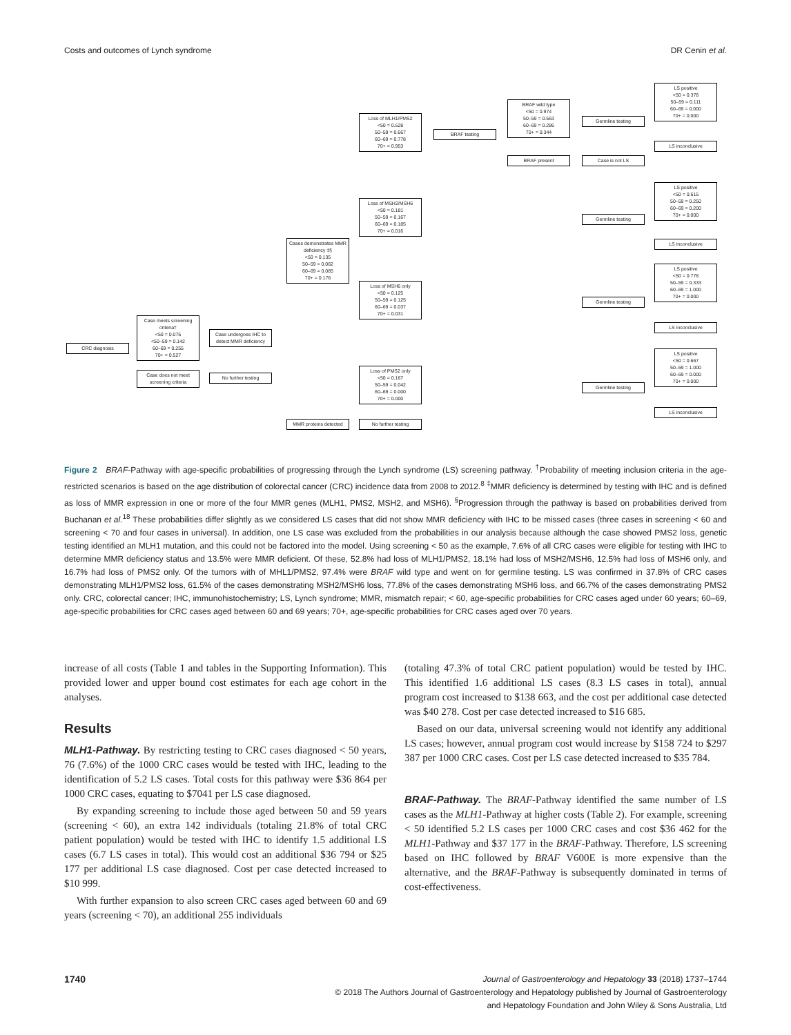Costs and outcomes of Lynch syndrome DR Cenin et al.
CRC diagnosis
Case meets screening criteria†
<50 = 0.075
<50–59 = 0.142
60–69 = 0.255
70+ = 0.527
Case does not meet screening criteria
Case undergoes IHC to detect MMR deficiency
No further testing
Cases demonstrates MMR deficiency ‡§
<50 = 0.135
50–59 = 0.062
60–69 = 0.085
70+ = 0.176
MMR proteins detected
Loss of MLH1/PMS2
<50 = 0.528
50–59 = 0.667
60–69 = 0.778
70+ = 0.953
Loss of MSH2/MSH6
<50 = 0.181
50–59 = 0.167
60–69 = 0.185
70+ = 0.016
Loss of MSH6 only
<50 = 0.125
50–59 = 0.125
60–69 = 0.037
70+ = 0.031
Loss of PMS2 only
<50 = 0.167
50–59 = 0.042
60–69 = 0.000
70+ = 0.000
No further testing
BRAF testing
BRAF wild type
<50 = 0.974
50–59 = 0.563
60–69 = 0.286
70+ = 0.344
BRAF present Case is not LS
Germline testing
Germline testing
Germline testing
Germline testing
LS positive
<50 = 0.378
50–59 = 0.111
60–69 = 0.000
70+ = 0.000
LS inconclusive
LS positive
<50 = 0.615
50–59 = 0.250
60–69 = 0.200
70+ = 0.000
LS inconclusive
LS positive
<50 = 0.778
50–59 = 0.333
60–69 = 1.000
70+ = 0.000
LS inconclusive
LS positive
<50 = 0.667
50–59 = 1.000
60–69 = 0.000
70+ = 0.000
LS inconclusive
Figure 2 BRAF-Pathway with age-specific probabilities of progressing through the Lynch syndrome (LS) screening pathway. <sup>†</sup>Probability of meeting inclusion criteria in the age-restricted scenarios is based on the age distribution of colorectal cancer (CRC) incidence data from 2008 to 2012.<sup>8</sup> <sup>‡</sup>MMR deficiency is determined by testing with IHC and is defined as loss of MMR expression in one or more of the four MMR genes (MLH1, PMS2, MSH2, and MSH6). <sup>§</sup>Progression through the pathway is based on probabilities derived from Buchanan et al.<sup>18</sup> These probabilities differ slightly as we considered LS cases that did not show MMR deficiency with IHC to be missed cases (three cases in screening < 60 and screening < 70 and four cases in universal). In addition, one LS case was excluded from the probabilities in our analysis because although the case showed PMS2 loss, genetic testing identified an MLH1 mutation, and this could not be factored into the model. Using screening < 50 as the example, 7.6% of all CRC cases were eligible for testing with IHC to determine MMR deficiency status and 13.5% were MMR deficient. Of these, 52.8% had loss of MLH1/PMS2, 18.1% had loss of MSH2/MSH6, 12.5% had loss of MSH6 only, and 16.7% had loss of PMS2 only. Of the tumors with of MHL1/PMS2, 97.4% were BRAF wild type and went on for germline testing. LS was confirmed in 37.8% of CRC cases demonstrating MLH1/PMS2 loss, 61.5% of the cases demonstrating MSH2/MSH6 loss, 77.8% of the cases demonstrating MSH6 loss, and 66.7% of the cases demonstrating PMS2 only. CRC, colorectal cancer; IHC, immunohistochemistry; LS, Lynch syndrome; MMR, mismatch repair; < 60, age-specific probabilities for CRC cases aged under 60 years; 60–69, age-specific probabilities for CRC cases aged between 60 and 69 years; 70+, age-specific probabilities for CRC cases aged over 70 years.
increase of all costs (Table 1 and tables in the Supporting Information). This provided lower and upper bound cost estimates for each age cohort in the analyses.
Results
MLH1-Pathway. By restricting testing to CRC cases diagnosed < 50 years, 76 (7.6%) of the 1000 CRC cases would be tested with IHC, leading to the identification of 5.2 LS cases. Total costs for this pathway were $36 864 per 1000 CRC cases, equating to $7041 per LS case diagnosed.
By expanding screening to include those aged between 50 and 59 years (screening < 60), an extra 142 individuals (totaling 21.8% of total CRC patient population) would be tested with IHC to identify 1.5 additional LS cases (6.7 LS cases in total). This would cost an additional $36 794 or $25 177 per additional LS case diagnosed. Cost per case detected increased to $10 999.
With further expansion to also screen CRC cases aged between 60 and 69 years (screening < 70), an additional 255 individuals
(totaling 47.3% of total CRC patient population) would be tested by IHC. This identified 1.6 additional LS cases (8.3 LS cases in total), annual program cost increased to $138 663, and the cost per additional case detected was $40 278. Cost per case detected increased to $16 685.
Based on our data, universal screening would not identify any additional LS cases; however, annual program cost would increase by $158 724 to $297 387 per 1000 CRC cases. Cost per LS case detected increased to $35 784.
BRAF-Pathway. The BRAF-Pathway identified the same number of LS cases as the MLH1-Pathway at higher costs (Table 2). For example, screening < 50 identified 5.2 LS cases per 1000 CRC cases and cost $36 462 for the MLH1-Pathway and $37 177 in the BRAF-Pathway. Therefore, LS screening based on IHC followed by BRAF V600E is more expensive than the alternative, and the BRAF-Pathway is subsequently dominated in terms of cost-effectiveness.
1740 Journal of Gastroenterology and Hepatology 33 (2018) 1737–1744
© 2018 The Authors Journal of Gastroenterology and Hepatology published by Journal of Gastroenterology
and Hepatology Foundation and John Wiley & Sons Australia, Ltd